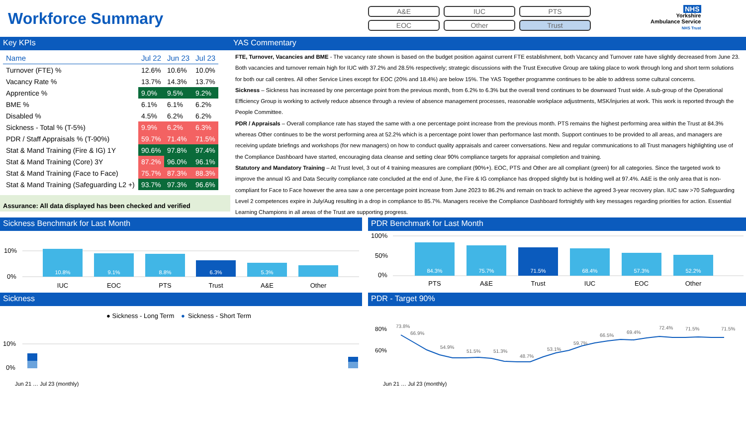Workforce Summary
A&E
IUC
PTS
EOC
Other
Trust
NHS
Yorkshire
Ambulance Service
NHS Trust
Key KPIs
| Name | Jul 22 | Jun 23 | Jul 23 |
| --- | --- | --- | --- |
| Turnover (FTE) % | 12.6% | 10.6% | 10.0% |
| Vacancy Rate % | 13.7% | 14.3% | 13.7% |
| Apprentice % | 9.0% | 9.5% | 9.2% |
| BME % | 6.1% | 6.1% | 6.2% |
| Disabled % | 4.5% | 6.2% | 6.2% |
| Sickness - Total % (T-5%) | 9.9% | 6.2% | 6.3% |
| PDR / Staff Appraisals % (T-90%) | 59.7% | 71.4% | 71.5% |
| Stat & Mand Training (Fire & IG) 1Y | 90.6% | 97.8% | 97.4% |
| Stat & Mand Training (Core) 3Y | 87.2% | 96.0% | 96.1% |
| Stat & Mand Training (Face to Face) | 75.7% | 87.3% | 88.3% |
| Stat & Mand Training (Safeguarding L2 +) | 93.7% | 97.3% | 96.6% |
Assurance: All data displayed has been checked and verified
YAS Commentary
FTE, Turnover, Vacancies and BME - The vacancy rate shown is based on the budget position against current FTE establishment, both Vacancy and Turnover rate have slightly decreased from June 23. Both vacancies and turnover remain high for IUC with 37.2% and 28.5% respectively; strategic discussions with the Trust Executive Group are taking place to work through long and short term solutions for both our call centres. All other Service Lines except for EOC (20% and 18.4%) are below 15%. The YAS Together programme continues to be able to address some cultural concerns.
Sickness – Sickness has increased by one percentage point from the previous month, from 6.2% to 6.3% but the overall trend continues to be downward Trust wide. A sub-group of the Operational Efficiency Group is working to actively reduce absence through a review of absence management processes, reasonable workplace adjustments, MSK/injuries at work. This work is reported through the People Committee.
PDR / Appraisals – Overall compliance rate has stayed the same with a one percentage point increase from the previous month. PTS remains the highest performing area within the Trust at 84.3% whereas Other continues to be the worst performing area at 52.2% which is a percentage point lower than performance last month. Support continues to be provided to all areas, and managers are receiving update briefings and workshops (for new managers) on how to conduct quality appraisals and career conversations. New and regular communications to all Trust managers highlighting use of the Compliance Dashboard have started, encouraging data cleanse and setting clear 90% compliance targets for appraisal completion and training.
Statutory and Mandatory Training – At Trust level, 3 out of 4 training measures are compliant (90%+). EOC, PTS and Other are all compliant (green) for all categories. Since the targeted work to improve the annual IG and Data Security compliance rate concluded at the end of June, the Fire & IG compliance has dropped slightly but is holding well at 97.4%. A&E is the only area that is non-compliant for Face to Face however the area saw a one percentage point increase from June 2023 to 86.2% and remain on track to achieve the agreed 3-year recovery plan. IUC saw >70 Safeguarding Level 2 competences expire in July/Aug resulting in a drop in compliance to 85.7%. Managers receive the Compliance Dashboard fortnightly with key messages regarding priorities for action. Essential Learning Champions in all areas of the Trust are supporting progress.
Sickness Benchmark for Last Month
10%
0%
10.8%
9.1%
8.8%
6.3%
5.3%
IUC
EOC
PTS
Trust
A&E
Other
Sickness
● Sickness - Long Term
●
Sickness - Short Term
10%
0%
Jun 21 … Jul 23 (monthly)
PDR Benchmark for Last Month
100%
50%
0%
84.3%
75.7%
71.5%
68.4%
57.3%
52.2%
PTS
A&E
Trust
IUC
EOC
Other
PDR - Target 90%
80%
60%
73.8%
66.9%
54.9%
51.5%
51.3%
48.7%
53.1%
59.7%
66.5%
69.4%
72.4%
71.5%
71.5%
Jun 21 … Jul 23 (monthly)